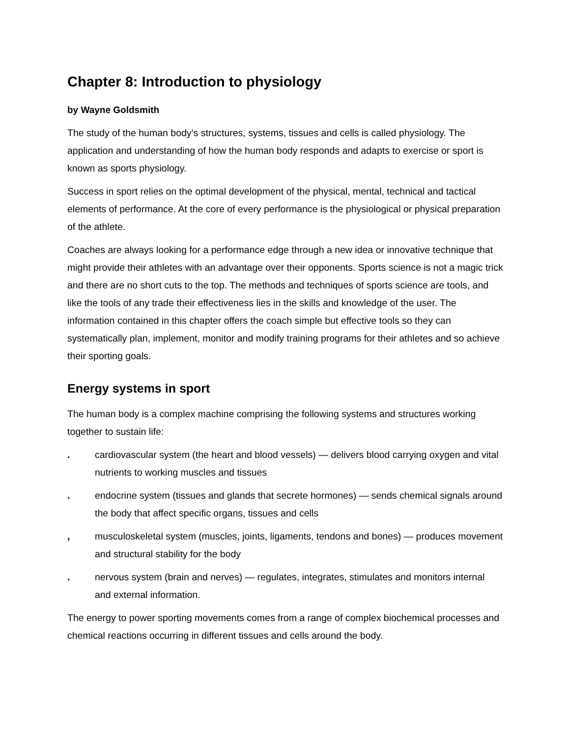Chapter 8: Introduction to physiology
by Wayne Goldsmith
The study of the human body’s structures, systems, tissues and cells is called physiology. The application and understanding of how the human body responds and adapts to exercise or sport is known as sports physiology.
Success in sport relies on the optimal development of the physical, mental, technical and tactical elements of performance. At the core of every performance is the physiological or physical preparation of the athlete.
Coaches are always looking for a performance edge through a new idea or innovative technique that might provide their athletes with an advantage over their opponents. Sports science is not a magic trick and there are no short cuts to the top. The methods and techniques of sports science are tools, and like the tools of any trade their effectiveness lies in the skills and knowledge of the user. The information contained in this chapter offers the coach simple but effective tools so they can systematically plan, implement, monitor and modify training programs for their athletes and so achieve their sporting goals.
Energy systems in sport
The human body is a complex machine comprising the following systems and structures working together to sustain life:
. cardiovascular system (the heart and blood vessels) — delivers blood carrying oxygen and vital nutrients to working muscles and tissues
. endocrine system (tissues and glands that secrete hormones) — sends chemical signals around the body that affect specific organs, tissues and cells
, musculoskeletal system (muscles, joints, ligaments, tendons and bones) — produces movement and structural stability for the body
. nervous system (brain and nerves) — regulates, integrates, stimulates and monitors internal and external information.
The energy to power sporting movements comes from a range of complex biochemical processes and chemical reactions occurring in different tissues and cells around the body.